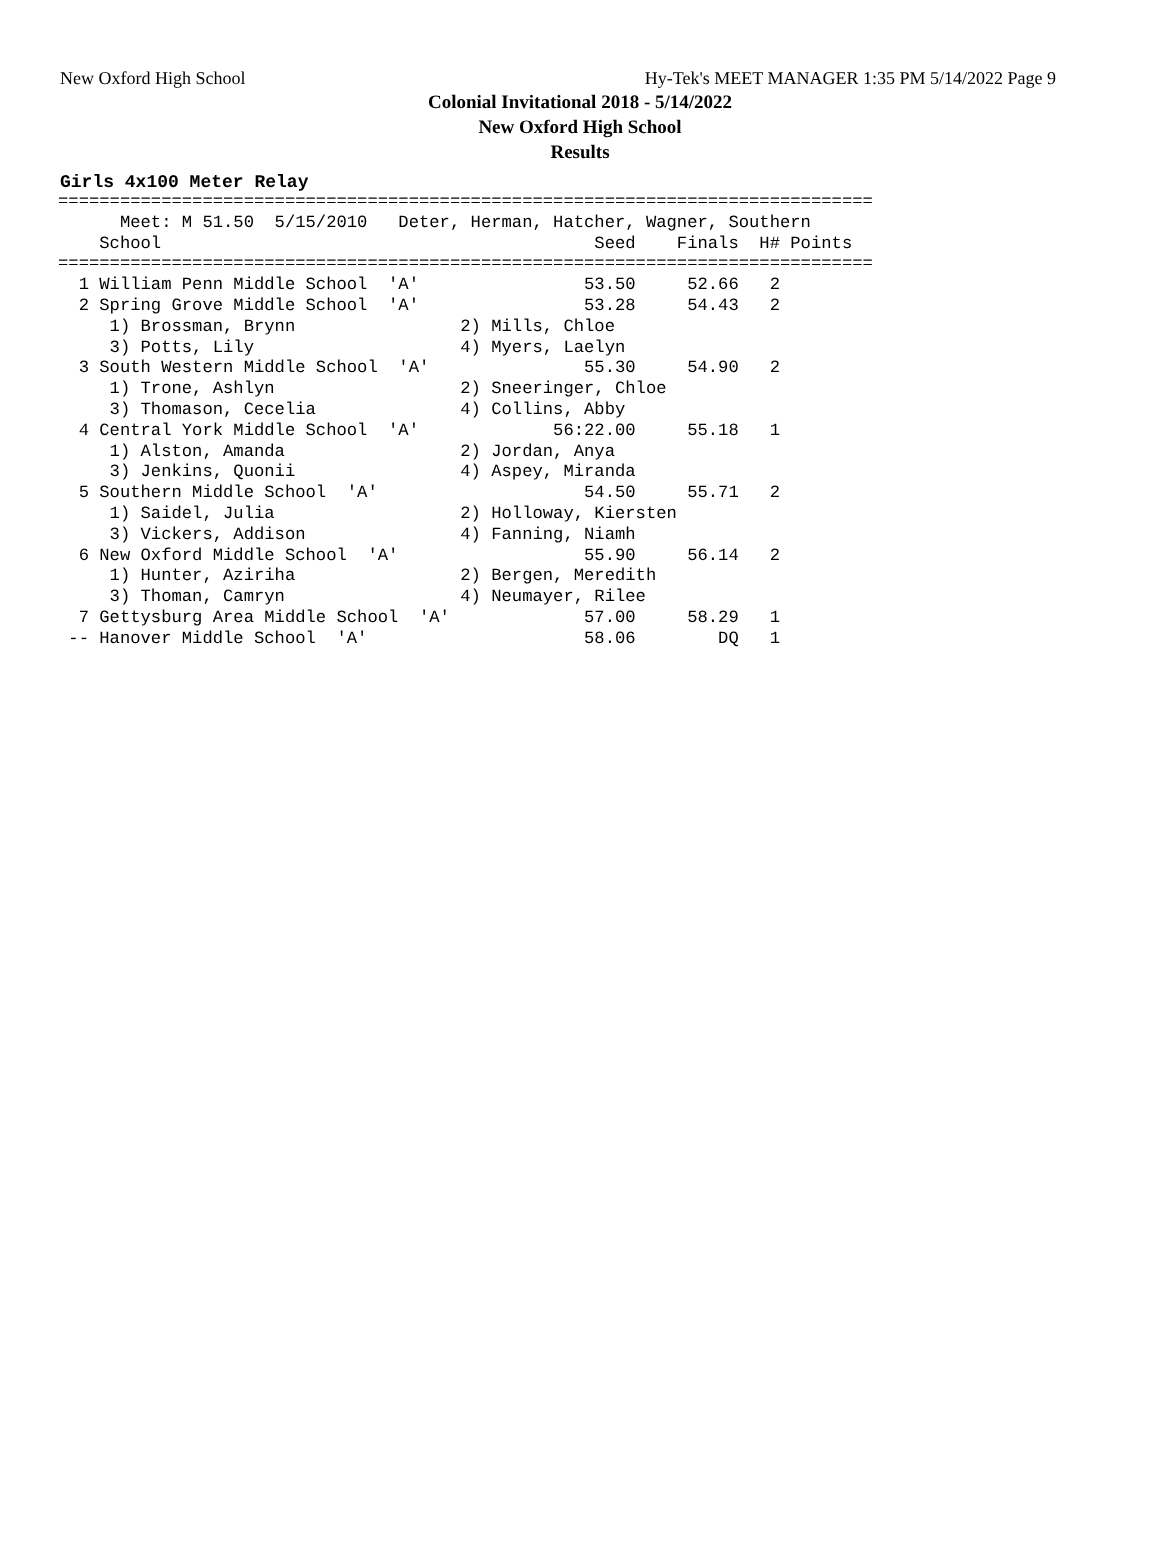New Oxford High School Hy-Tek's MEET MANAGER 1:35 PM 5/14/2022 Page 9
Colonial Invitational 2018 - 5/14/2022
New Oxford High School
Results
Girls 4x100 Meter Relay
===============================================================================
      Meet: M 51.50  5/15/2010   Deter, Herman, Hatcher, Wagner, Southern
    School                                          Seed    Finals  H# Points
===============================================================================
  1 William Penn Middle School  'A'                53.50     52.66   2
  2 Spring Grove Middle School  'A'                53.28     54.43   2
     1) Brossman, Brynn                2) Mills, Chloe
     3) Potts, Lily                    4) Myers, Laelyn
  3 South Western Middle School  'A'               55.30     54.90   2
     1) Trone, Ashlyn                  2) Sneeringer, Chloe
     3) Thomason, Cecelia              4) Collins, Abby
  4 Central York Middle School  'A'             56:22.00     55.18   1
     1) Alston, Amanda                 2) Jordan, Anya
     3) Jenkins, Quonii                4) Aspey, Miranda
  5 Southern Middle School  'A'                    54.50     55.71   2
     1) Saidel, Julia                  2) Holloway, Kiersten
     3) Vickers, Addison               4) Fanning, Niamh
  6 New Oxford Middle School  'A'                  55.90     56.14   2
     1) Hunter, Aziriha                2) Bergen, Meredith
     3) Thoman, Camryn                 4) Neumayer, Rilee
  7 Gettysburg Area Middle School  'A'             57.00     58.29   1
 -- Hanover Middle School  'A'                     58.06        DQ   1